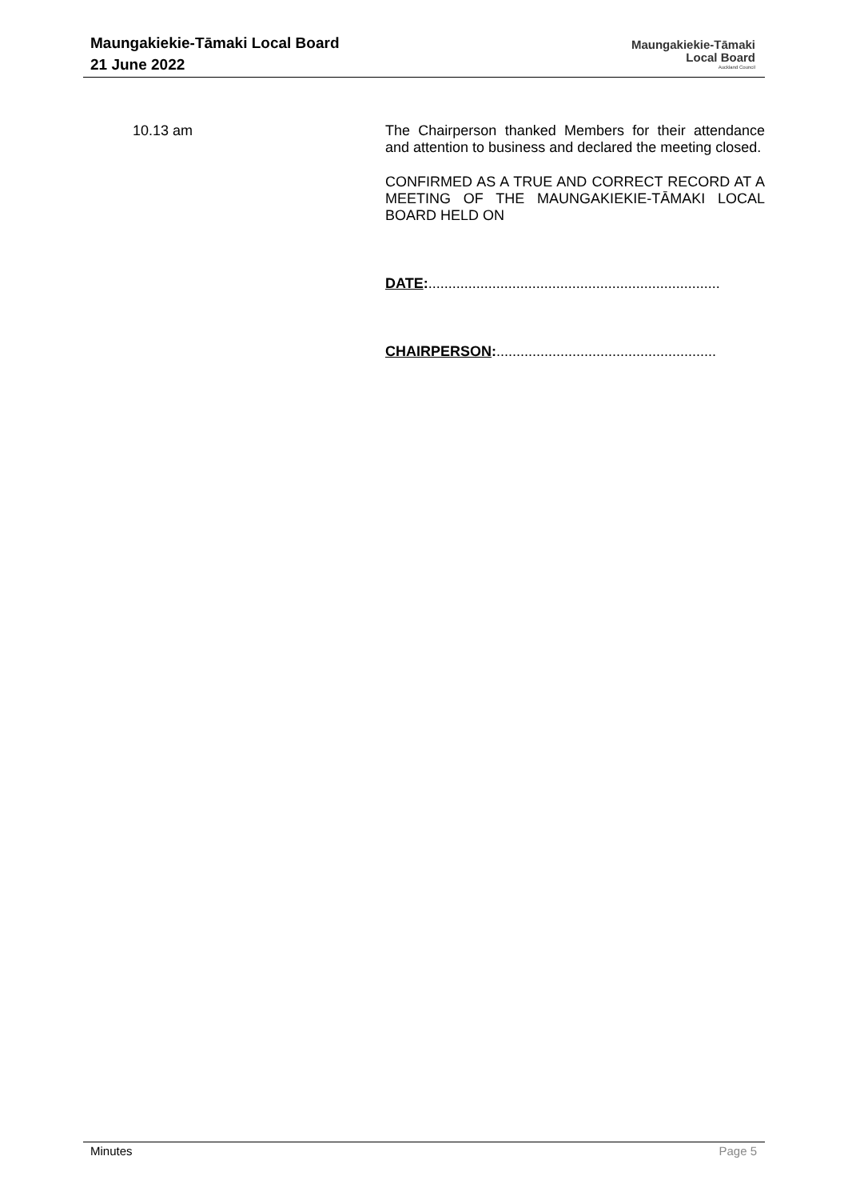Maungakiekie-Tāmaki Local Board
21 June 2022
Maungakiekie-Tāmaki
Local Board
Auckland Council
10.13 am
The Chairperson thanked Members for their attendance and attention to business and declared the meeting closed.
CONFIRMED AS A TRUE AND CORRECT RECORD AT A MEETING OF THE MAUNGAKIEKIE-TĀMAKI LOCAL BOARD HELD ON
DATE:.........................................................................
CHAIRPERSON:.......................................................
Minutes Page 5